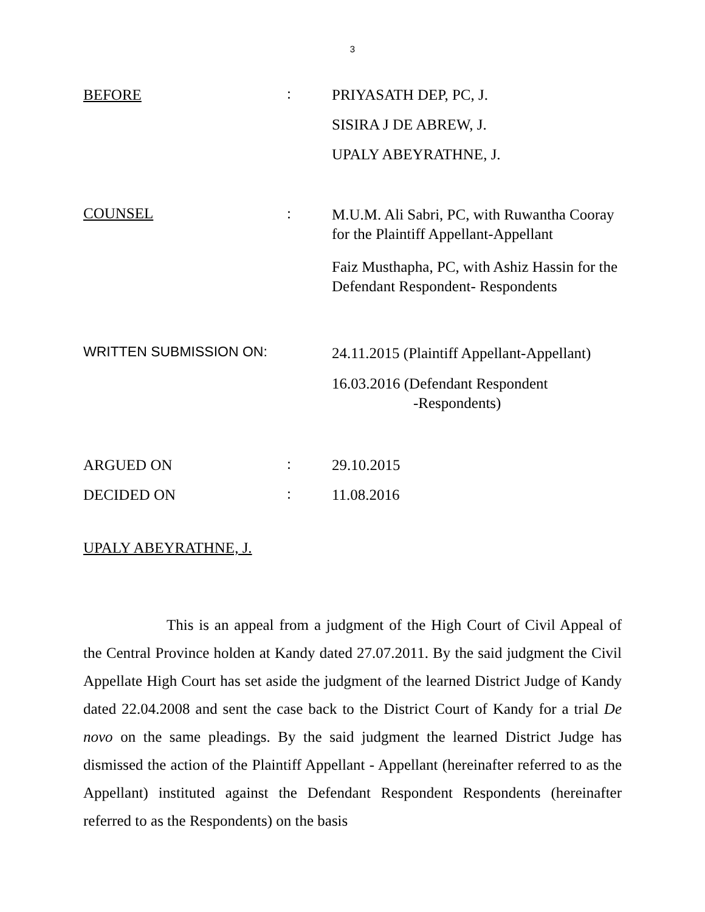3
BEFORE
:
PRIYASATH DEP, PC, J.
SISIRA J DE ABREW, J.
UPALY ABEYRATHNE, J.
COUNSEL :
M.U.M. Ali Sabri, PC, with Ruwantha Cooray for the Plaintiff Appellant-Appellant
Faiz Musthapha, PC, with Ashiz Hassin for the Defendant Respondent- Respondents
WRITTEN SUBMISSION ON:
24.11.2015 (Plaintiff Appellant-Appellant)
16.03.2016 (Defendant Respondent
-Respondents)
ARGUED ON
:
29.10.2015
DECIDED ON
:
11.08.2016
UPALY ABEYRATHNE, J.
This is an appeal from a judgment of the High Court of Civil Appeal of the Central Province holden at Kandy dated 27.07.2011. By the said judgment the Civil Appellate High Court has set aside the judgment of the learned District Judge of Kandy dated 22.04.2008 and sent the case back to the District Court of Kandy for a trial De novo on the same pleadings. By the said judgment the learned District Judge has dismissed the action of the Plaintiff Appellant - Appellant (hereinafter referred to as the Appellant) instituted against the Defendant Respondent Respondents (hereinafter referred to as the Respondents) on the basis